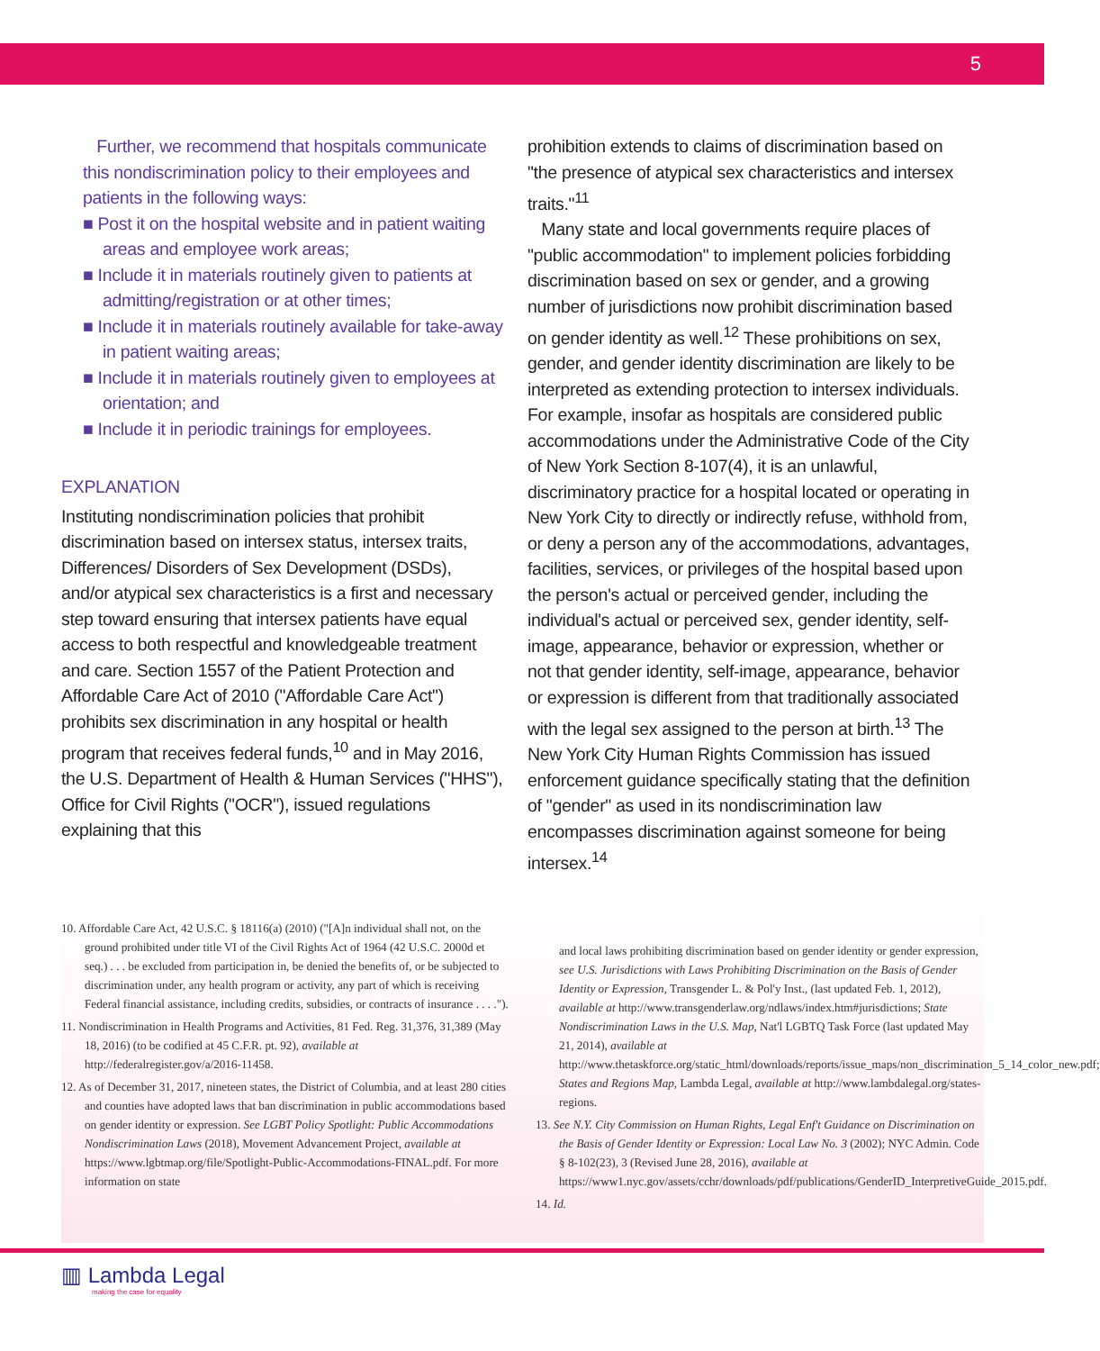5
Further, we recommend that hospitals communicate this nondiscrimination policy to their employees and patients in the following ways:
■ Post it on the hospital website and in patient waiting areas and employee work areas;
■ Include it in materials routinely given to patients at admitting/registration or at other times;
■ Include it in materials routinely available for take-away in patient waiting areas;
■ Include it in materials routinely given to employees at orientation; and
■ Include it in periodic trainings for employees.
EXPLANATION
Instituting nondiscrimination policies that prohibit discrimination based on intersex status, intersex traits, Differences/ Disorders of Sex Development (DSDs), and/or atypical sex characteristics is a first and necessary step toward ensuring that intersex patients have equal access to both respectful and knowledgeable treatment and care. Section 1557 of the Patient Protection and Affordable Care Act of 2010 ("Affordable Care Act") prohibits sex discrimination in any hospital or health program that receives federal funds,<sup>10</sup> and in May 2016, the U.S. Department of Health & Human Services ("HHS"), Office for Civil Rights ("OCR"), issued regulations explaining that this
prohibition extends to claims of discrimination based on "the presence of atypical sex characteristics and intersex traits."<sup>11</sup>
Many state and local governments require places of "public accommodation" to implement policies forbidding discrimination based on sex or gender, and a growing number of jurisdictions now prohibit discrimination based on gender identity as well.<sup>12</sup> These prohibitions on sex, gender, and gender identity discrimination are likely to be interpreted as extending protection to intersex individuals. For example, insofar as hospitals are considered public accommodations under the Administrative Code of the City of New York Section 8-107(4), it is an unlawful, discriminatory practice for a hospital located or operating in New York City to directly or indirectly refuse, withhold from, or deny a person any of the accommodations, advantages, facilities, services, or privileges of the hospital based upon the person's actual or perceived gender, including the individual's actual or perceived sex, gender identity, self-image, appearance, behavior or expression, whether or not that gender identity, self-image, appearance, behavior or expression is different from that traditionally associated with the legal sex assigned to the person at birth.<sup>13</sup> The New York City Human Rights Commission has issued enforcement guidance specifically stating that the definition of "gender" as used in its nondiscrimination law encompasses discrimination against someone for being intersex.<sup>14</sup>
10. Affordable Care Act, 42 U.S.C. § 18116(a) (2010) ("[A]n individual shall not, on the ground prohibited under title VI of the Civil Rights Act of 1964 (42 U.S.C. 2000d et seq.) . . . be excluded from participation in, be denied the benefits of, or be subjected to discrimination under, any health program or activity, any part of which is receiving Federal financial assistance, including credits, subsidies, or contracts of insurance . . . .").
11. Nondiscrimination in Health Programs and Activities, 81 Fed. Reg. 31,376, 31,389 (May 18, 2016) (to be codified at 45 C.F.R. pt. 92), available at http://federalregister.gov/a/2016-11458.
12. As of December 31, 2017, nineteen states, the District of Columbia, and at least 280 cities and counties have adopted laws that ban discrimination in public accommodations based on gender identity or expression. See LGBT Policy Spotlight: Public Accommodations Nondiscrimination Laws (2018), Movement Advancement Project, available at https://www.lgbtmap.org/file/Spotlight-Public-Accommodations-FINAL.pdf. For more information on state
and local laws prohibiting discrimination based on gender identity or gender expression, see U.S. Jurisdictions with Laws Prohibiting Discrimination on the Basis of Gender Identity or Expression, Transgender L. & Pol'y Inst., (last updated Feb. 1, 2012), available at http://www.transgenderlaw.org/ndlaws/index.htm#jurisdictions; State Nondiscrimination Laws in the U.S. Map, Nat'l LGBTQ Task Force (last updated May 21, 2014), available at http://www.thetaskforce.org/static_html/downloads/reports/issue_maps/non_discrimination_5_14_color_new.pdf; States and Regions Map, Lambda Legal, available at http://www.lambdalegal.org/states-regions.
13. See N.Y. City Commission on Human Rights, Legal Enf't Guidance on Discrimination on the Basis of Gender Identity or Expression: Local Law No. 3 (2002); NYC Admin. Code § 8-102(23), 3 (Revised June 28, 2016), available at https://www1.nyc.gov/assets/cchr/downloads/pdf/publications/GenderID_InterpretiveGuide_2015.pdf.
14. Id.
▥ Lambda Legal
making the case for equality